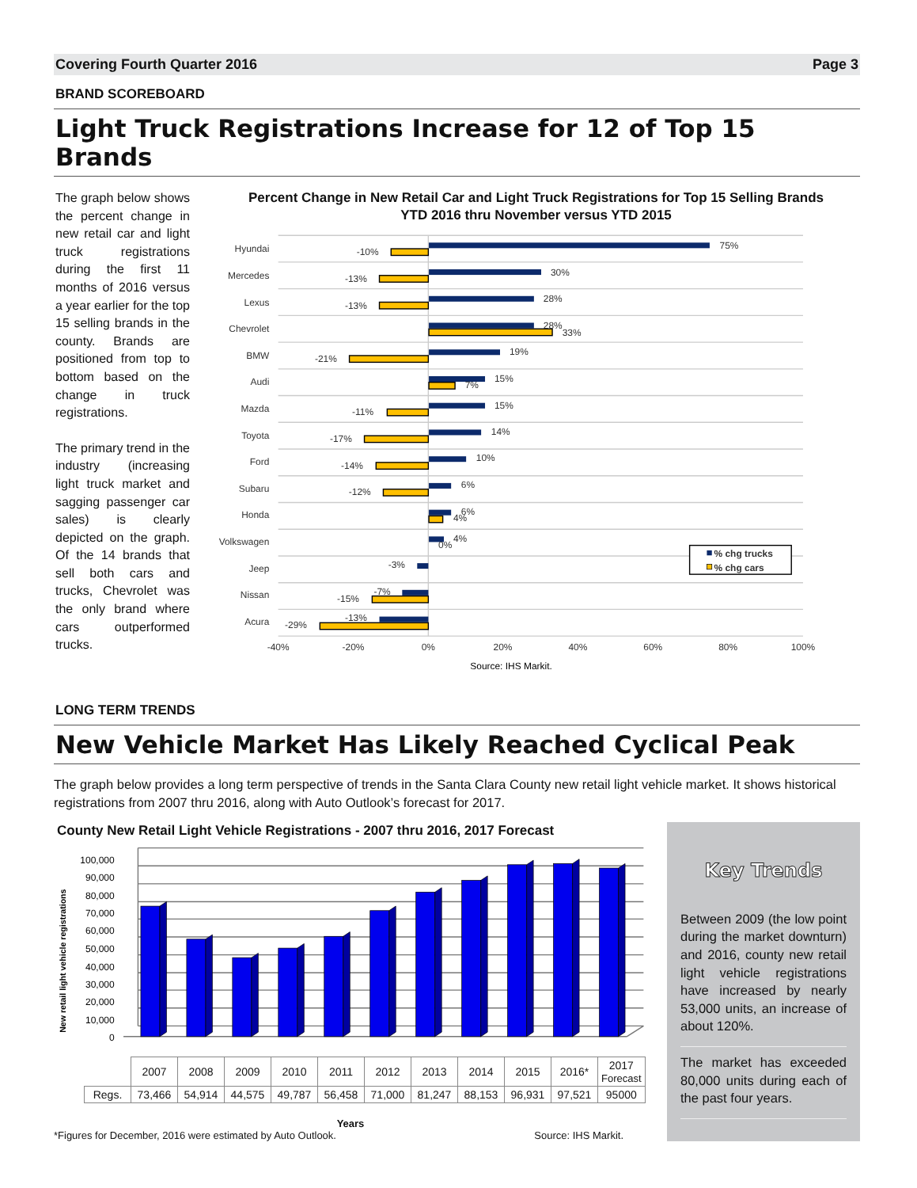Covering Fourth Quarter 2016 Page 3
BRAND SCOREBOARD
Light Truck Registrations Increase for 12 of Top 15 Brands
The graph below shows the percent change in new retail car and light truck registrations during the first 11 months of 2016 versus a year earlier for the top 15 selling brands in the county. Brands are positioned from top to bottom based on the change in truck registrations.
The primary trend in the industry (increasing light truck market and sagging passenger car sales) is clearly depicted on the graph. Of the 14 brands that sell both cars and trucks, Chevrolet was the only brand where cars outperformed trucks.
Percent Change in New Retail Car and Light Truck Registrations for Top 15 Selling Brands
YTD 2016 thru November versus YTD 2015
Hyundai
Mercedes
Lexus
Chevrolet
BMW
Audi
Mazda
Toyota
Ford
Subaru
Honda
Volkswagen
Jeep
Nissan
Acura
75%
-10%
30%
-13%
28%
-13%
28%
33%
19%
-21%
15%
7%
15%
-11%
14%
-17%
10%
-14%
6%
-12%
6%
4%
4%
0%
-3%
-7%
-15%
-13%
-29%
-40%
-20%
0%
20%
40%
60%
80%
100%
Source: IHS Markit.
% chg trucks
% chg cars
LONG TERM TRENDS
New Vehicle Market Has Likely Reached Cyclical Peak
The graph below provides a long term perspective of trends in the Santa Clara County new retail light vehicle market. It shows historical registrations from 2007 thru 2016, along with Auto Outlook’s forecast for 2017.
County New Retail Light Vehicle Registrations - 2007 thru 2016, 2017 Forecast
New retail light vehicle registrations
100,000
90,000
80,000
70,000
60,000
50,000
40,000
30,000
20,000
10,000
0
| | 2007 | 2008 | 2009 | 2010 | 2011 | 2012 | 2013 | 2014 | 2015 | 2016* | 2017 Forecast |
| --- | --- | --- | --- | --- | --- | --- | --- | --- | --- | --- | --- |
| Regs. | 73,466 | 54,914 | 44,575 | 49,787 | 56,458 | 71,000 | 81,247 | 88,153 | 96,931 | 97,521 | 95000 |
Years
*Figures for December, 2016 were estimated by Auto Outlook. Source: IHS Markit.
Key Trends
Between 2009 (the low point during the market downturn) and 2016, county new retail light vehicle registrations have increased by nearly 53,000 units, an increase of about 120%.
The market has exceeded 80,000 units during each of the past four years.